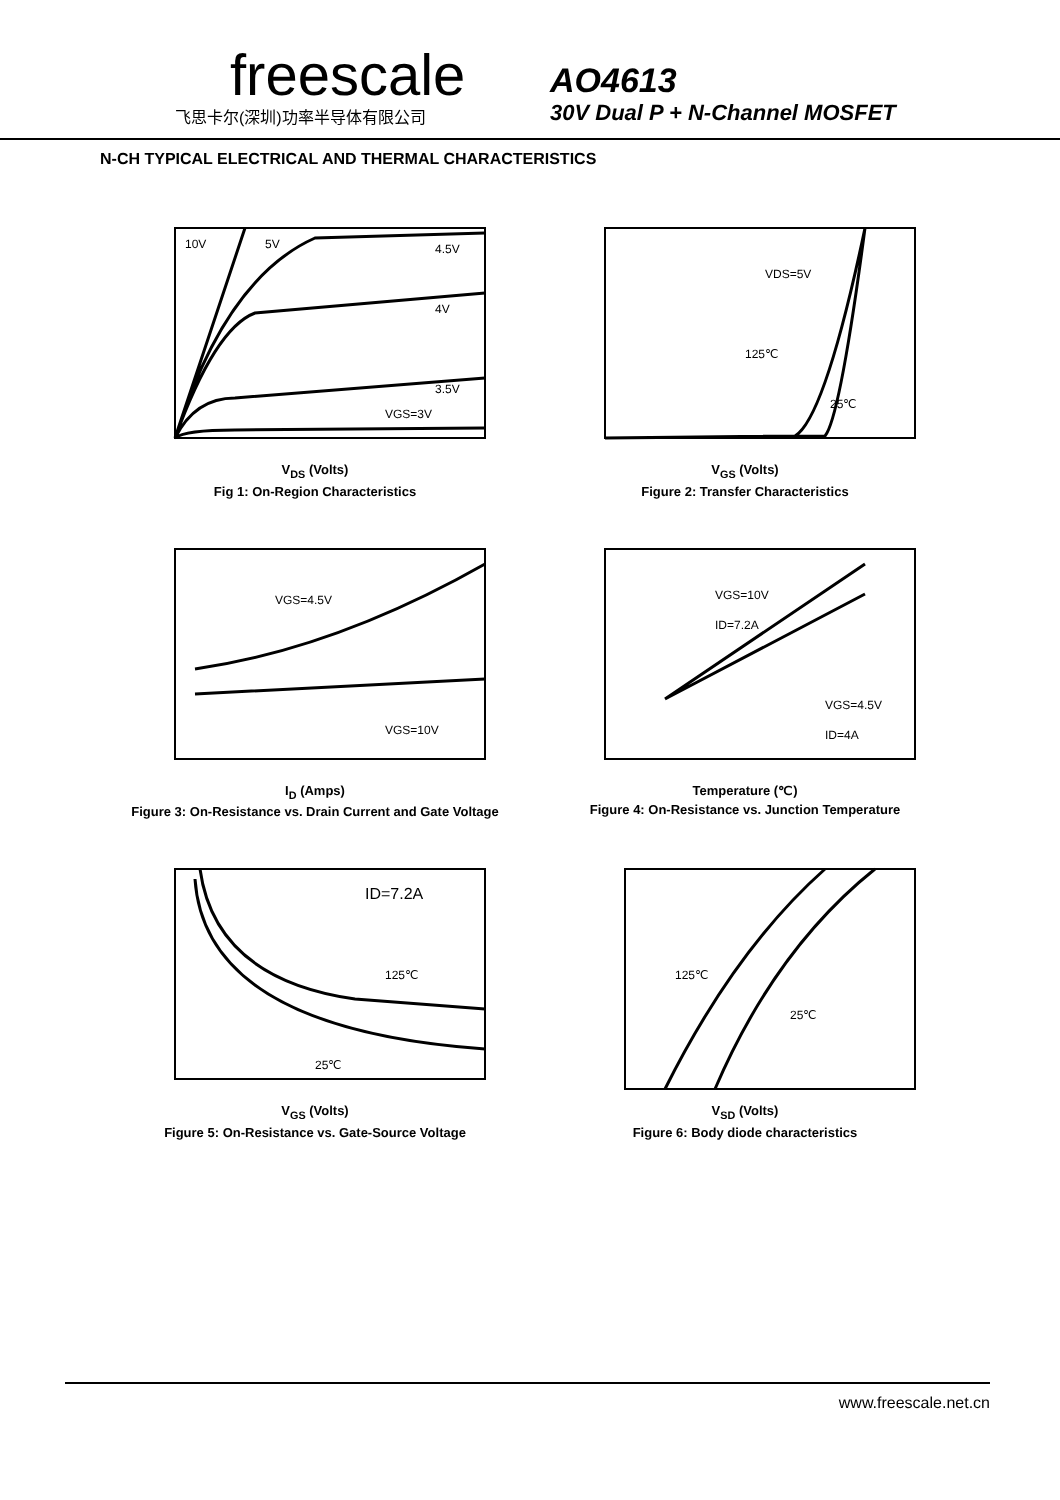freescale
飞思卡尔(深圳)功率半导体有限公司
AO4613
30V Dual P + N-Channel MOSFET
N-CH TYPICAL ELECTRICAL AND THERMAL CHARACTERISTICS
10V
5V
4.5V
4V
3.5V
VGS=3V
V<sub>DS</sub> (Volts)
Fig 1: On-Region Characteristics
VDS=5V
125℃
25℃
V<sub>GS</sub> (Volts)
Figure 2: Transfer Characteristics
VGS=4.5V
VGS=10V
I<sub>D</sub> (Amps)
Figure 3: On-Resistance vs. Drain Current and Gate Voltage
VGS=10V
ID=7.2A
VGS=4.5V
ID=4A
Temperature (℃)
Figure 4: On-Resistance vs. Junction Temperature
ID=7.2A
125℃
25℃
V<sub>GS</sub> (Volts)
Figure 5: On-Resistance vs. Gate-Source Voltage
125℃
25℃
V<sub>SD</sub> (Volts)
Figure 6: Body diode characteristics
www.freescale.net.cn